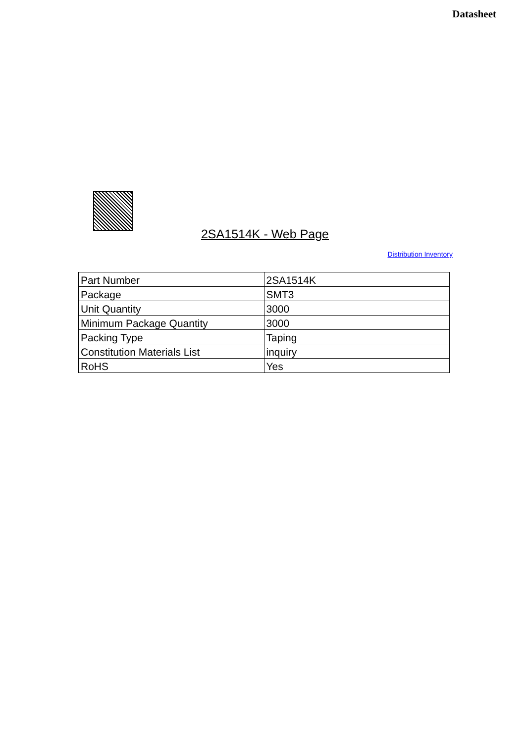Datasheet
2SA1514K - Web Page
Distribution Inventory
| Part Number | 2SA1514K |
| Package | SMT3 |
| Unit Quantity | 3000 |
| Minimum Package Quantity | 3000 |
| Packing Type | Taping |
| Constitution Materials List | inquiry |
| RoHS | Yes |